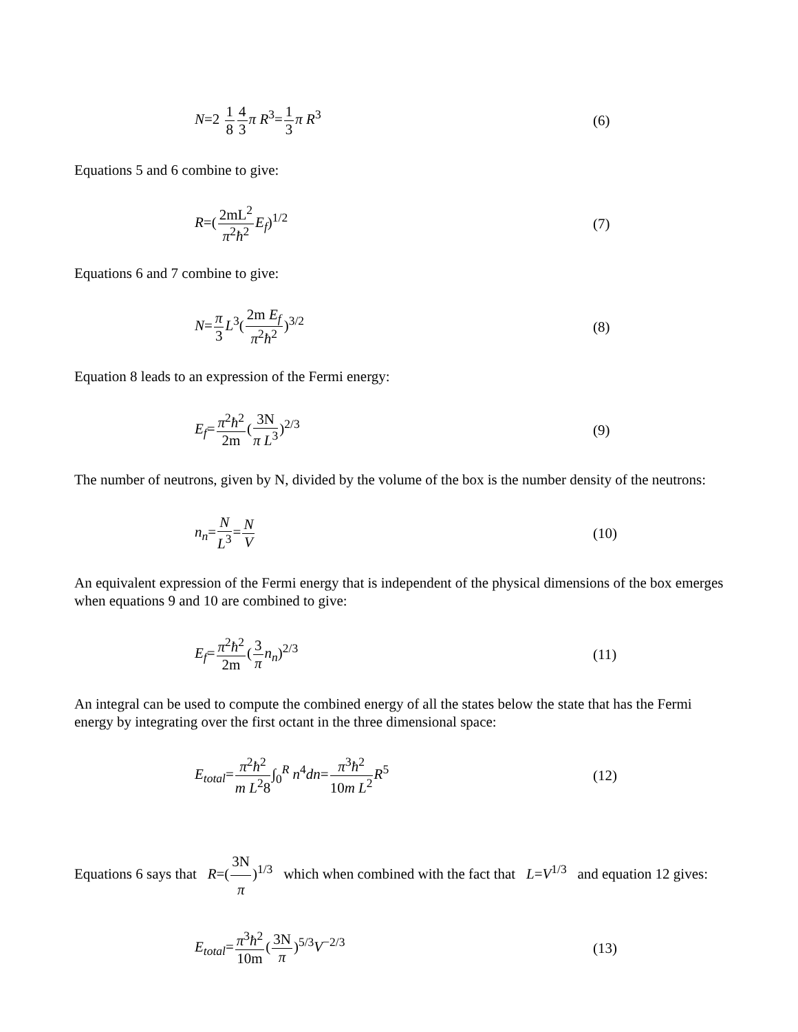N=2 1 84 3 π R<sup>3</sup>=1 3 π R<sup>3</sup> (6)
Equations 5 and 6 combine to give:
R=(2mL<sup>2</sup> π<sup>2</sup>ħ<sup>2</sup> E<sub>f</sub>)<sup>1/2</sup> (7)
Equations 6 and 7 combine to give:
N=π 3 L<sup>3</sup>(2m E<sub>f</sub> π<sup>2</sup>ħ<sup>2</sup>)<sup>3/2</sup> (8)
Equation 8 leads to an expression of the Fermi energy:
E<sub>f</sub>=π<sup>2</sup>ħ<sup>2</sup> 2m(3N π L<sup>3</sup>)<sup>2/3</sup> (9)
The number of neutrons, given by N, divided by the volume of the box is the number density of the neutrons:
n<sub>n</sub>=N L<sup>3</sup>=N V (10)
An equivalent expression of the Fermi energy that is independent of the physical dimensions of the box emerges when equations 9 and 10 are combined to give:
E<sub>f</sub>=π<sup>2</sup>ħ<sup>2</sup> 2m(3 π n<sub>n</sub>)<sup>2/3</sup> (11)
An integral can be used to compute the combined energy of all the states below the state that has the Fermi energy by integrating over the first octant in the three dimensional space:
E<sub>total</sub>=π<sup>2</sup>ħ<sup>2</sup> m L<sup>2</sup>8∫<sub>0</sub><sup>R</sup> n<sup>4</sup>dn=π<sup>3</sup>ħ<sup>2</sup> 10m L<sup>2</sup> R<sup>5</sup>
(12)
Equations 6 says that R=(3N π)<sup>1/3</sup> which when combined with the fact that L=V<sup>1/3</sup> and equation 12 gives:
E<sub>total</sub>=π<sup>3</sup>ħ<sup>2</sup> 10m(3N π)<sup>5/3</sup>V<sup>−2/3</sup> (13)